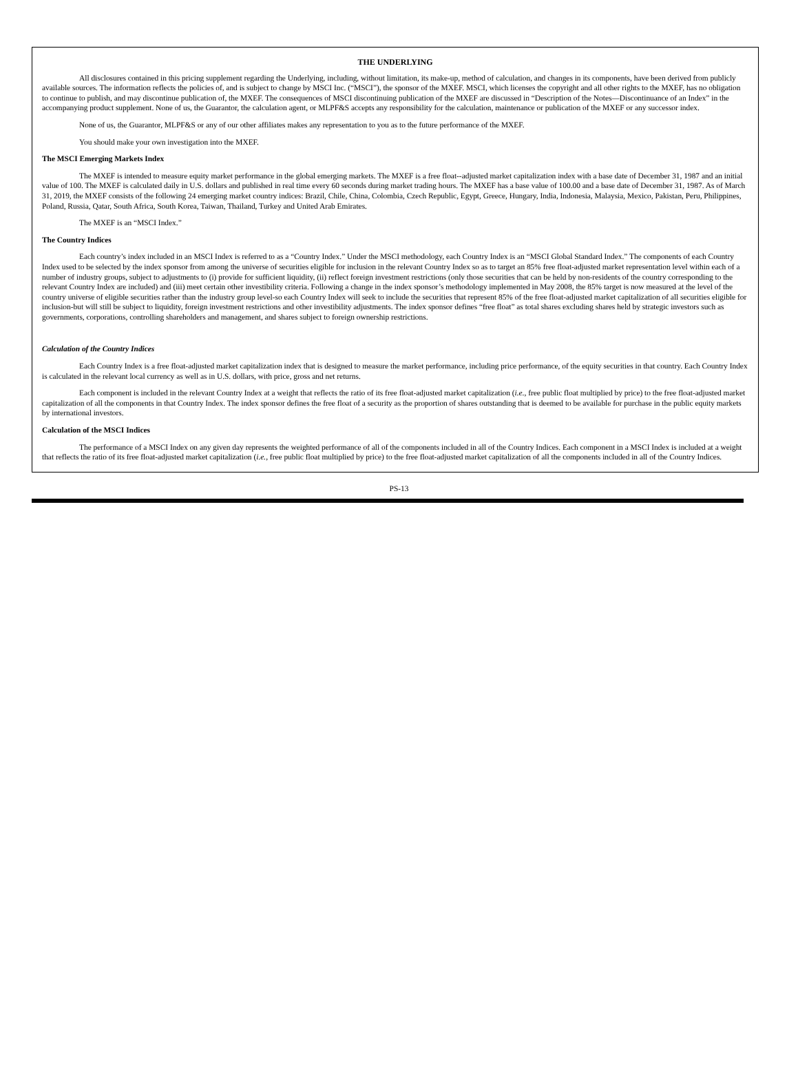THE UNDERLYING
All disclosures contained in this pricing supplement regarding the Underlying, including, without limitation, its make-up, method of calculation, and changes in its components, have been derived from publicly available sources. The information reflects the policies of, and is subject to change by MSCI Inc. (“MSCI”), the sponsor of the MXEF. MSCI, which licenses the copyright and all other rights to the MXEF, has no obligation to continue to publish, and may discontinue publication of, the MXEF. The consequences of MSCI discontinuing publication of the MXEF are discussed in “Description of the Notes—Discontinuance of an Index” in the accompanying product supplement. None of us, the Guarantor, the calculation agent, or MLPF&S accepts any responsibility for the calculation, maintenance or publication of the MXEF or any successor index.
None of us, the Guarantor, MLPF&S or any of our other affiliates makes any representation to you as to the future performance of the MXEF.
You should make your own investigation into the MXEF.
The MSCI Emerging Markets Index
The MXEF is intended to measure equity market performance in the global emerging markets. The MXEF is a free float--adjusted market capitalization index with a base date of December 31, 1987 and an initial value of 100. The MXEF is calculated daily in U.S. dollars and published in real time every 60 seconds during market trading hours. The MXEF has a base value of 100.00 and a base date of December 31, 1987. As of March 31, 2019, the MXEF consists of the following 24 emerging market country indices: Brazil, Chile, China, Colombia, Czech Republic, Egypt, Greece, Hungary, India, Indonesia, Malaysia, Mexico, Pakistan, Peru, Philippines, Poland, Russia, Qatar, South Africa, South Korea, Taiwan, Thailand, Turkey and United Arab Emirates.
The MXEF is an “MSCI Index.”
The Country Indices
Each country’s index included in an MSCI Index is referred to as a “Country Index.” Under the MSCI methodology, each Country Index is an “MSCI Global Standard Index.” The components of each Country Index used to be selected by the index sponsor from among the universe of securities eligible for inclusion in the relevant Country Index so as to target an 85% free float-adjusted market representation level within each of a number of industry groups, subject to adjustments to (i) provide for sufficient liquidity, (ii) reflect foreign investment restrictions (only those securities that can be held by non-residents of the country corresponding to the relevant Country Index are included) and (iii) meet certain other investibility criteria. Following a change in the index sponsor’s methodology implemented in May 2008, the 85% target is now measured at the level of the country universe of eligible securities rather than the industry group level-so each Country Index will seek to include the securities that represent 85% of the free float-adjusted market capitalization of all securities eligible for inclusion-but will still be subject to liquidity, foreign investment restrictions and other investibility adjustments. The index sponsor defines “free float” as total shares excluding shares held by strategic investors such as governments, corporations, controlling shareholders and management, and shares subject to foreign ownership restrictions.
Calculation of the Country Indices
Each Country Index is a free float-adjusted market capitalization index that is designed to measure the market performance, including price performance, of the equity securities in that country. Each Country Index is calculated in the relevant local currency as well as in U.S. dollars, with price, gross and net returns.
Each component is included in the relevant Country Index at a weight that reflects the ratio of its free float-adjusted market capitalization (i.e., free public float multiplied by price) to the free float-adjusted market capitalization of all the components in that Country Index. The index sponsor defines the free float of a security as the proportion of shares outstanding that is deemed to be available for purchase in the public equity markets by international investors.
Calculation of the MSCI Indices
The performance of a MSCI Index on any given day represents the weighted performance of all of the components included in all of the Country Indices. Each component in a MSCI Index is included at a weight that reflects the ratio of its free float-adjusted market capitalization (i.e., free public float multiplied by price) to the free float-adjusted market capitalization of all the components included in all of the Country Indices.
PS-13